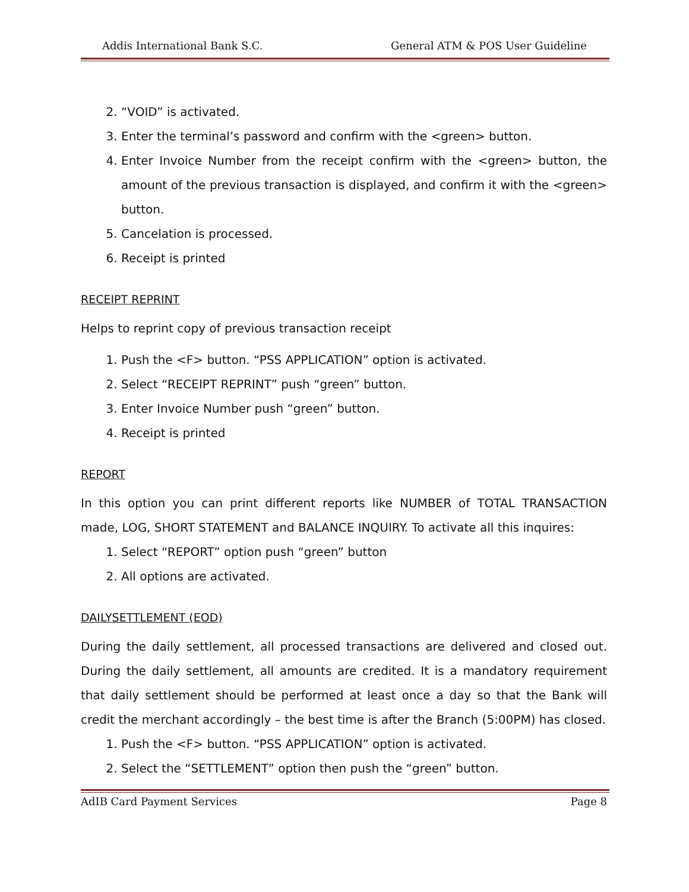Addis International Bank S.C. General ATM & POS User Guideline
2. “VOID” is activated.
3. Enter the terminal’s password and confirm with the <green> button.
4. Enter Invoice Number from the receipt confirm with the <green> button, the amount of the previous transaction is displayed, and confirm it with the <green> button.
5. Cancelation is processed.
6. Receipt is printed
RECEIPT REPRINT
Helps to reprint copy of previous transaction receipt
1. Push the <F> button. “PSS APPLICATION” option is activated.
2. Select “RECEIPT REPRINT” push “green” button.
3. Enter Invoice Number push “green” button.
4. Receipt is printed
REPORT
In this option you can print different reports like NUMBER of TOTAL TRANSACTION made, LOG, SHORT STATEMENT and BALANCE INQUIRY. To activate all this inquires:
1. Select “REPORT” option push “green” button
2. All options are activated.
DAILYSETTLEMENT (EOD)
During the daily settlement, all processed transactions are delivered and closed out. During the daily settlement, all amounts are credited. It is a mandatory requirement that daily settlement should be performed at least once a day so that the Bank will credit the merchant accordingly – the best time is after the Branch (5:00PM) has closed.
1. Push the <F> button. “PSS APPLICATION” option is activated.
2. Select the “SETTLEMENT” option then push the “green” button.
AdIB Card Payment Services Page 8